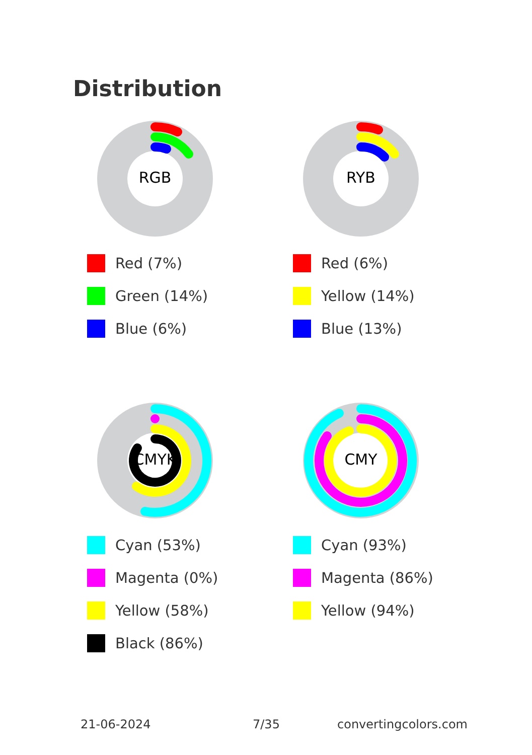Distribution
RGB
Red (7%)
Green (14%)
Blue (6%)
RYB
Red (6%)
Yellow (14%)
Blue (13%)
CMYK
Cyan (53%)
Magenta (0%)
Yellow (58%)
Black (86%)
CMY
Cyan (93%)
Magenta (86%)
Yellow (94%)
21-06-2024 7/35 convertingcolors.com